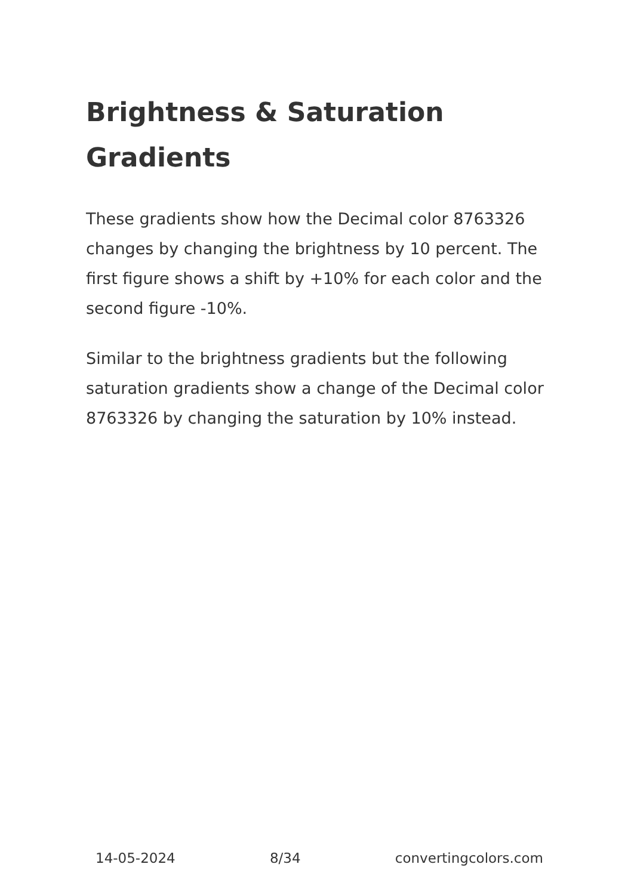Brightness & Saturation Gradients
These gradients show how the Decimal color 8763326 changes by changing the brightness by 10 percent. The first figure shows a shift by +10% for each color and the second figure -10%.
Similar to the brightness gradients but the following saturation gradients show a change of the Decimal color 8763326 by changing the saturation by 10% instead.
14-05-2024 8/34 convertingcolors.com